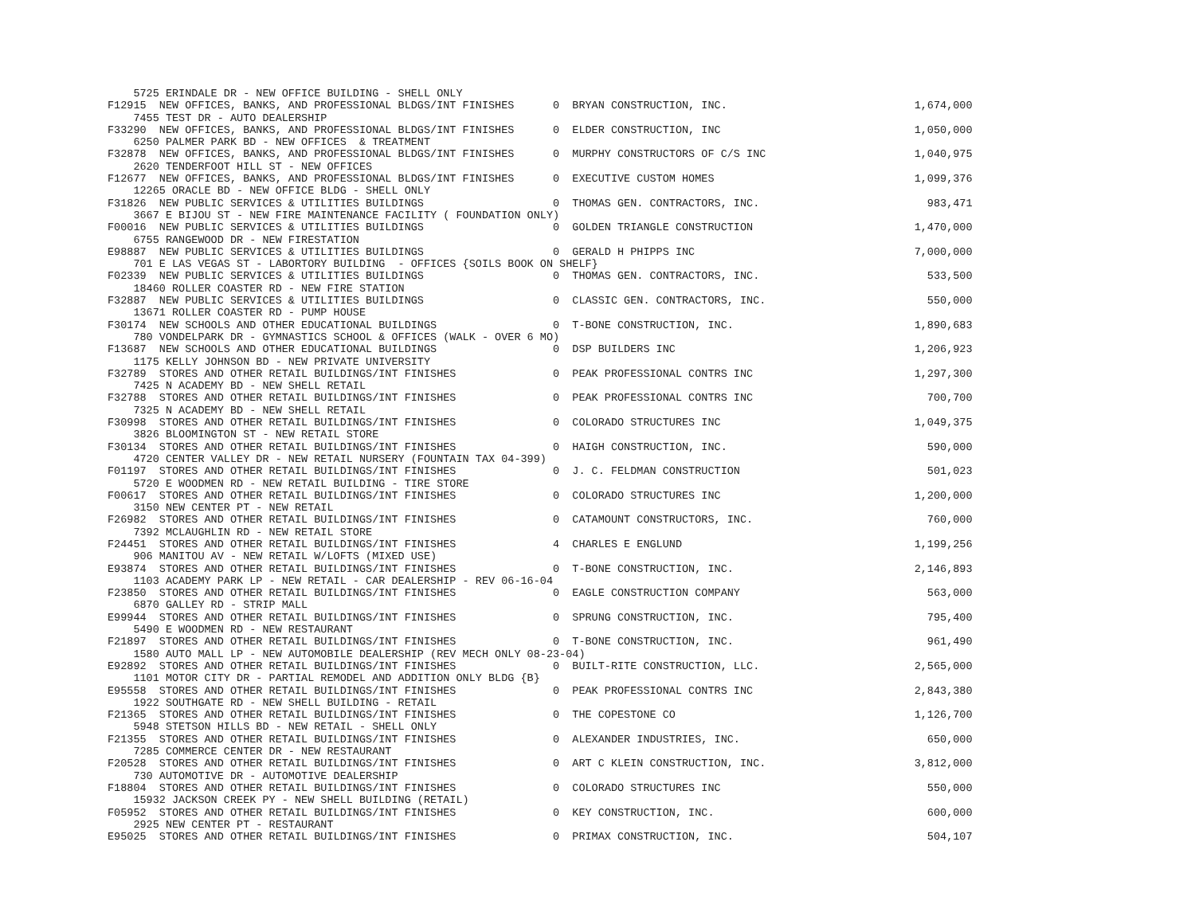5725 ERINDALE DR - NEW OFFICE BUILDING - SHELL ONLY
F12915  NEW OFFICES, BANKS, AND PROFESSIONAL BLDGS/INT FINISHES      0  BRYAN CONSTRUCTION, INC.                             1,674,000
    7455 TEST DR - AUTO DEALERSHIP
F33290  NEW OFFICES, BANKS, AND PROFESSIONAL BLDGS/INT FINISHES      0  ELDER CONSTRUCTION, INC                              1,050,000
    6250 PALMER PARK BD - NEW OFFICES  & TREATMENT
F32878  NEW OFFICES, BANKS, AND PROFESSIONAL BLDGS/INT FINISHES      0  MURPHY CONSTRUCTORS OF C/S INC                       1,040,975
    2620 TENDERFOOT HILL ST - NEW OFFICES
F12677  NEW OFFICES, BANKS, AND PROFESSIONAL BLDGS/INT FINISHES      0  EXECUTIVE CUSTOM HOMES                               1,099,376
    12265 ORACLE BD - NEW OFFICE BLDG - SHELL ONLY
F31826  NEW PUBLIC SERVICES & UTILITIES BUILDINGS                    0  THOMAS GEN. CONTRACTORS, INC.                          983,471
    3667 E BIJOU ST - NEW FIRE MAINTENANCE FACILITY ( FOUNDATION ONLY)
F00016  NEW PUBLIC SERVICES & UTILITIES BUILDINGS                    0  GOLDEN TRIANGLE CONSTRUCTION                         1,470,000
    6755 RANGEWOOD DR - NEW FIRESTATION
E98887  NEW PUBLIC SERVICES & UTILITIES BUILDINGS                    0  GERALD H PHIPPS INC                                  7,000,000
    701 E LAS VEGAS ST - LABORTORY BUILDING  - OFFICES {SOILS BOOK ON SHELF}
F02339  NEW PUBLIC SERVICES & UTILITIES BUILDINGS                    0  THOMAS GEN. CONTRACTORS, INC.                          533,500
    18460 ROLLER COASTER RD - NEW FIRE STATION
F32887  NEW PUBLIC SERVICES & UTILITIES BUILDINGS                    0  CLASSIC GEN. CONTRACTORS, INC.                         550,000
    13671 ROLLER COASTER RD - PUMP HOUSE
F30174  NEW SCHOOLS AND OTHER EDUCATIONAL BUILDINGS                  0  T-BONE CONSTRUCTION, INC.                            1,890,683
    780 VONDELPARK DR - GYMNASTICS SCHOOL & OFFICES (WALK - OVER 6 MO)
F13687  NEW SCHOOLS AND OTHER EDUCATIONAL BUILDINGS                  0  DSP BUILDERS INC                                     1,206,923
    1175 KELLY JOHNSON BD - NEW PRIVATE UNIVERSITY
F32789  STORES AND OTHER RETAIL BUILDINGS/INT FINISHES               0  PEAK PROFESSIONAL CONTRS INC                         1,297,300
    7425 N ACADEMY BD - NEW SHELL RETAIL
F32788  STORES AND OTHER RETAIL BUILDINGS/INT FINISHES               0  PEAK PROFESSIONAL CONTRS INC                           700,700
    7325 N ACADEMY BD - NEW SHELL RETAIL
F30998  STORES AND OTHER RETAIL BUILDINGS/INT FINISHES               0  COLORADO STRUCTURES INC                              1,049,375
    3826 BLOOMINGTON ST - NEW RETAIL STORE
F30134  STORES AND OTHER RETAIL BUILDINGS/INT FINISHES               0  HAIGH CONSTRUCTION, INC.                               590,000
    4720 CENTER VALLEY DR - NEW RETAIL NURSERY (FOUNTAIN TAX 04-399)
F01197  STORES AND OTHER RETAIL BUILDINGS/INT FINISHES               0  J. C. FELDMAN CONSTRUCTION                             501,023
    5720 E WOODMEN RD - NEW RETAIL BUILDING - TIRE STORE
F00617  STORES AND OTHER RETAIL BUILDINGS/INT FINISHES               0  COLORADO STRUCTURES INC                              1,200,000
    3150 NEW CENTER PT - NEW RETAIL
F26982  STORES AND OTHER RETAIL BUILDINGS/INT FINISHES               0  CATAMOUNT CONSTRUCTORS, INC.                           760,000
    7392 MCLAUGHLIN RD - NEW RETAIL STORE
F24451  STORES AND OTHER RETAIL BUILDINGS/INT FINISHES               4  CHARLES E ENGLUND                                    1,199,256
    906 MANITOU AV - NEW RETAIL W/LOFTS (MIXED USE)
E93874  STORES AND OTHER RETAIL BUILDINGS/INT FINISHES               0  T-BONE CONSTRUCTION, INC.                            2,146,893
    1103 ACADEMY PARK LP - NEW RETAIL - CAR DEALERSHIP - REV 06-16-04
F23850  STORES AND OTHER RETAIL BUILDINGS/INT FINISHES               0  EAGLE CONSTRUCTION COMPANY                             563,000
    6870 GALLEY RD - STRIP MALL
E99944  STORES AND OTHER RETAIL BUILDINGS/INT FINISHES               0  SPRUNG CONSTRUCTION, INC.                              795,400
    5490 E WOODMEN RD - NEW RESTAURANT
F21897  STORES AND OTHER RETAIL BUILDINGS/INT FINISHES               0  T-BONE CONSTRUCTION, INC.                              961,490
    1580 AUTO MALL LP - NEW AUTOMOBILE DEALERSHIP (REV MECH ONLY 08-23-04)
E92892  STORES AND OTHER RETAIL BUILDINGS/INT FINISHES               0  BUILT-RITE CONSTRUCTION, LLC.                        2,565,000
    1101 MOTOR CITY DR - PARTIAL REMODEL AND ADDITION ONLY BLDG {B}
E95558  STORES AND OTHER RETAIL BUILDINGS/INT FINISHES               0  PEAK PROFESSIONAL CONTRS INC                         2,843,380
    1922 SOUTHGATE RD - NEW SHELL BUILDING - RETAIL
F21365  STORES AND OTHER RETAIL BUILDINGS/INT FINISHES               0  THE COPESTONE CO                                     1,126,700
    5948 STETSON HILLS BD - NEW RETAIL - SHELL ONLY
F21355  STORES AND OTHER RETAIL BUILDINGS/INT FINISHES               0  ALEXANDER INDUSTRIES, INC.                             650,000
    7285 COMMERCE CENTER DR - NEW RESTAURANT
F20528  STORES AND OTHER RETAIL BUILDINGS/INT FINISHES               0  ART C KLEIN CONSTRUCTION, INC.                       3,812,000
    730 AUTOMOTIVE DR - AUTOMOTIVE DEALERSHIP
F18804  STORES AND OTHER RETAIL BUILDINGS/INT FINISHES               0  COLORADO STRUCTURES INC                                550,000
    15932 JACKSON CREEK PY - NEW SHELL BUILDING (RETAIL)
F05952  STORES AND OTHER RETAIL BUILDINGS/INT FINISHES               0  KEY CONSTRUCTION, INC.                                 600,000
    2925 NEW CENTER PT - RESTAURANT
E95025  STORES AND OTHER RETAIL BUILDINGS/INT FINISHES               0  PRIMAX CONSTRUCTION, INC.                              504,107